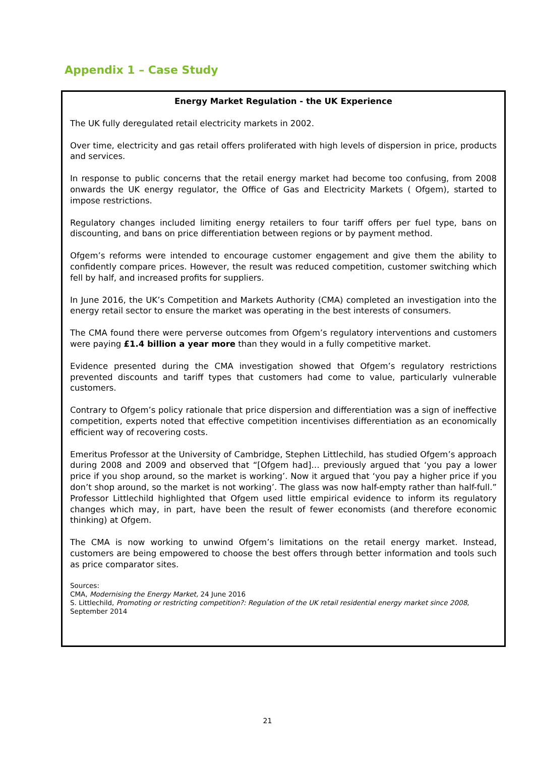Appendix 1 – Case Study
Energy Market Regulation - the UK Experience
The UK fully deregulated retail electricity markets in 2002.
Over time, electricity and gas retail offers proliferated with high levels of dispersion in price, products and services.
In response to public concerns that the retail energy market had become too confusing, from 2008 onwards the UK energy regulator, the Office of Gas and Electricity Markets ( Ofgem), started to impose restrictions.
Regulatory changes included limiting energy retailers to four tariff offers per fuel type, bans on discounting, and bans on price differentiation between regions or by payment method.
Ofgem’s reforms were intended to encourage customer engagement and give them the ability to confidently compare prices. However, the result was reduced competition, customer switching which fell by half, and increased profits for suppliers.
In June 2016, the UK’s Competition and Markets Authority (CMA) completed an investigation into the energy retail sector to ensure the market was operating in the best interests of consumers.
The CMA found there were perverse outcomes from Ofgem’s regulatory interventions and customers were paying £1.4 billion a year more than they would in a fully competitive market.
Evidence presented during the CMA investigation showed that Ofgem’s regulatory restrictions prevented discounts and tariff types that customers had come to value, particularly vulnerable customers.
Contrary to Ofgem’s policy rationale that price dispersion and differentiation was a sign of ineffective competition, experts noted that effective competition incentivises differentiation as an economically efficient way of recovering costs.
Emeritus Professor at the University of Cambridge, Stephen Littlechild, has studied Ofgem’s approach during 2008 and 2009 and observed that “[Ofgem had]… previously argued that ‘you pay a lower price if you shop around, so the market is working’. Now it argued that ‘you pay a higher price if you don’t shop around, so the market is not working’. The glass was now half-empty rather than half-full.” Professor Littlechild highlighted that Ofgem used little empirical evidence to inform its regulatory changes which may, in part, have been the result of fewer economists (and therefore economic thinking) at Ofgem.
The CMA is now working to unwind Ofgem’s limitations on the retail energy market. Instead, customers are being empowered to choose the best offers through better information and tools such as price comparator sites.
Sources:
CMA, Modernising the Energy Market, 24 June 2016
S. Littlechild, Promoting or restricting competition?: Regulation of the UK retail residential energy market since 2008, September 2014
21